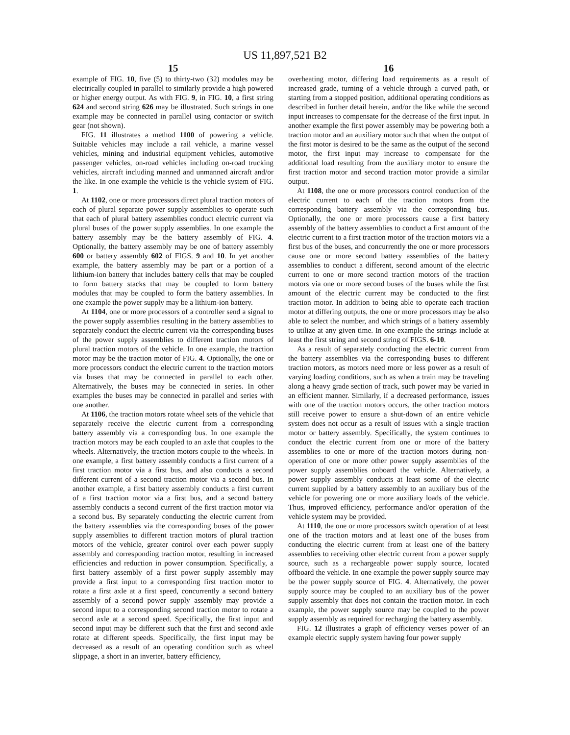US 11,897,521 B2
15
example of FIG. 10, five (5) to thirty-two (32) modules may be electrically coupled in parallel to similarly provide a high powered or higher energy output. As with FIG. 9, in FIG. 10, a first string 624 and second string 626 may be illustrated. Such strings in one example may be connected in parallel using contactor or switch gear (not shown).
FIG. 11 illustrates a method 1100 of powering a vehicle. Suitable vehicles may include a rail vehicle, a marine vessel vehicles, mining and industrial equipment vehicles, automotive passenger vehicles, on-road vehicles including on-road trucking vehicles, aircraft including manned and unmanned aircraft and/or the like. In one example the vehicle is the vehicle system of FIG. 1.
At 1102, one or more processors direct plural traction motors of each of plural separate power supply assemblies to operate such that each of plural battery assemblies conduct electric current via plural buses of the power supply assemblies. In one example the battery assembly may be the battery assembly of FIG. 4. Optionally, the battery assembly may be one of battery assembly 600 or battery assembly 602 of FIGS. 9 and 10. In yet another example, the battery assembly may be part or a portion of a lithium-ion battery that includes battery cells that may be coupled to form battery stacks that may be coupled to form battery modules that may be coupled to form the battery assemblies. In one example the power supply may be a lithium-ion battery.
At 1104, one or more processors of a controller send a signal to the power supply assemblies resulting in the battery assemblies to separately conduct the electric current via the corresponding buses of the power supply assemblies to different traction motors of plural traction motors of the vehicle. In one example, the traction motor may be the traction motor of FIG. 4. Optionally, the one or more processors conduct the electric current to the traction motors via buses that may be connected in parallel to each other. Alternatively, the buses may be connected in series. In other examples the buses may be connected in parallel and series with one another.
At 1106, the traction motors rotate wheel sets of the vehicle that separately receive the electric current from a corresponding battery assembly via a corresponding bus. In one example the traction motors may be each coupled to an axle that couples to the wheels. Alternatively, the traction motors couple to the wheels. In one example, a first battery assembly conducts a first current of a first traction motor via a first bus, and also conducts a second different current of a second traction motor via a second bus. In another example, a first battery assembly conducts a first current of a first traction motor via a first bus, and a second battery assembly conducts a second current of the first traction motor via a second bus. By separately conducting the electric current from the battery assemblies via the corresponding buses of the power supply assemblies to different traction motors of plural traction motors of the vehicle, greater control over each power supply assembly and corresponding traction motor, resulting in increased efficiencies and reduction in power consumption. Specifically, a first battery assembly of a first power supply assembly may provide a first input to a corresponding first traction motor to rotate a first axle at a first speed, concurrently a second battery assembly of a second power supply assembly may provide a second input to a corresponding second traction motor to rotate a second axle at a second speed. Specifically, the first input and second input may be different such that the first and second axle rotate at different speeds. Specifically, the first input may be decreased as a result of an operating condition such as wheel slippage, a short in an inverter, battery efficiency,
16
overheating motor, differing load requirements as a result of increased grade, turning of a vehicle through a curved path, or starting from a stopped position, additional operating conditions as described in further detail herein, and/or the like while the second input increases to compensate for the decrease of the first input. In another example the first power assembly may be powering both a traction motor and an auxiliary motor such that when the output of the first motor is desired to be the same as the output of the second motor, the first input may increase to compensate for the additional load resulting from the auxiliary motor to ensure the first traction motor and second traction motor provide a similar output.
At 1108, the one or more processors control conduction of the electric current to each of the traction motors from the corresponding battery assembly via the corresponding bus. Optionally, the one or more processors cause a first battery assembly of the battery assemblies to conduct a first amount of the electric current to a first traction motor of the traction motors via a first bus of the buses, and concurrently the one or more processors cause one or more second battery assemblies of the battery assemblies to conduct a different, second amount of the electric current to one or more second traction motors of the traction motors via one or more second buses of the buses while the first amount of the electric current may be conducted to the first traction motor. In addition to being able to operate each traction motor at differing outputs, the one or more processors may be also able to select the number, and which strings of a battery assembly to utilize at any given time. In one example the strings include at least the first string and second string of FIGS. 6-10.
As a result of separately conducting the electric current from the battery assemblies via the corresponding buses to different traction motors, as motors need more or less power as a result of varying loading conditions, such as when a train may be traveling along a heavy grade section of track, such power may be varied in an efficient manner. Similarly, if a decreased performance, issues with one of the traction motors occurs, the other traction motors still receive power to ensure a shut-down of an entire vehicle system does not occur as a result of issues with a single traction motor or battery assembly. Specifically, the system continues to conduct the electric current from one or more of the battery assemblies to one or more of the traction motors during non-operation of one or more other power supply assemblies of the power supply assemblies onboard the vehicle. Alternatively, a power supply assembly conducts at least some of the electric current supplied by a battery assembly to an auxiliary bus of the vehicle for powering one or more auxiliary loads of the vehicle. Thus, improved efficiency, performance and/or operation of the vehicle system may be provided.
At 1110, the one or more processors switch operation of at least one of the traction motors and at least one of the buses from conducting the electric current from at least one of the battery assemblies to receiving other electric current from a power supply source, such as a rechargeable power supply source, located offboard the vehicle. In one example the power supply source may be the power supply source of FIG. 4. Alternatively, the power supply source may be coupled to an auxiliary bus of the power supply assembly that does not contain the traction motor. In each example, the power supply source may be coupled to the power supply assembly as required for recharging the battery assembly.
FIG. 12 illustrates a graph of efficiency verses power of an example electric supply system having four power supply